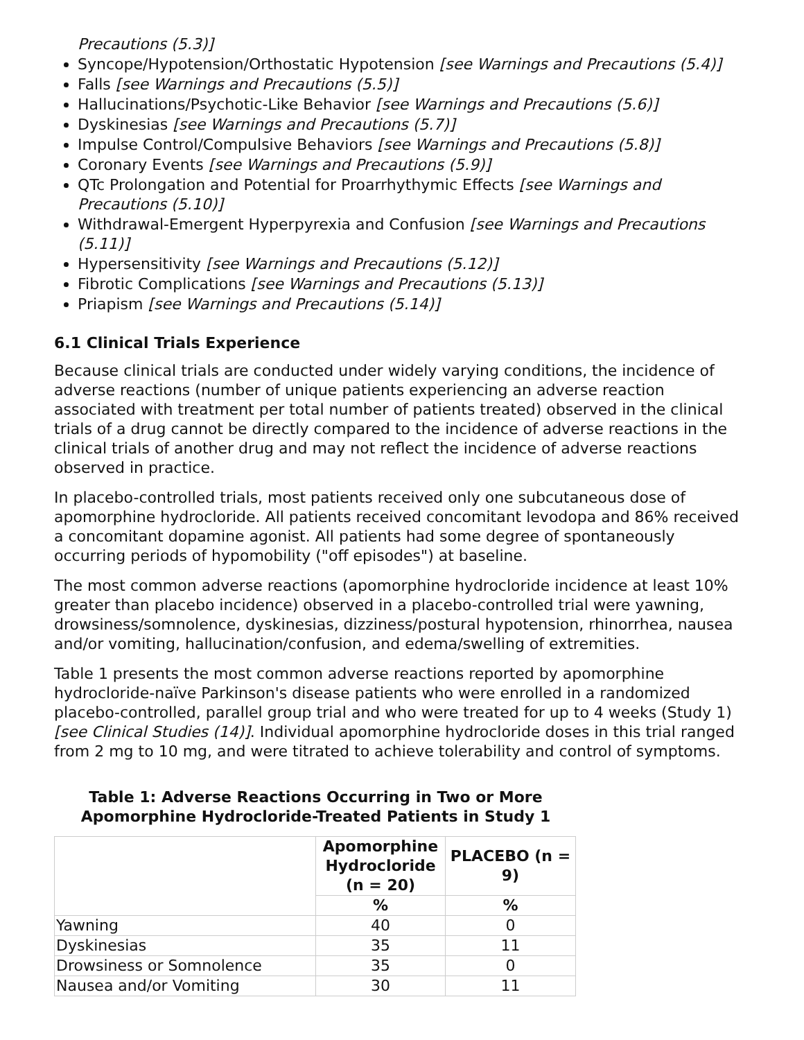Precautions (5.3)]
Syncope/Hypotension/Orthostatic Hypotension [see Warnings and Precautions (5.4)]
Falls [see Warnings and Precautions (5.5)]
Hallucinations/Psychotic-Like Behavior [see Warnings and Precautions (5.6)]
Dyskinesias [see Warnings and Precautions (5.7)]
Impulse Control/Compulsive Behaviors [see Warnings and Precautions (5.8)]
Coronary Events [see Warnings and Precautions (5.9)]
QTc Prolongation and Potential for Proarrhythymic Effects [see Warnings and Precautions (5.10)]
Withdrawal-Emergent Hyperpyrexia and Confusion [see Warnings and Precautions (5.11)]
Hypersensitivity [see Warnings and Precautions (5.12)]
Fibrotic Complications [see Warnings and Precautions (5.13)]
Priapism [see Warnings and Precautions (5.14)]
6.1 Clinical Trials Experience
Because clinical trials are conducted under widely varying conditions, the incidence of adverse reactions (number of unique patients experiencing an adverse reaction associated with treatment per total number of patients treated) observed in the clinical trials of a drug cannot be directly compared to the incidence of adverse reactions in the clinical trials of another drug and may not reflect the incidence of adverse reactions observed in practice.
In placebo-controlled trials, most patients received only one subcutaneous dose of apomorphine hydrocloride. All patients received concomitant levodopa and 86% received a concomitant dopamine agonist. All patients had some degree of spontaneously occurring periods of hypomobility ("off episodes") at baseline.
The most common adverse reactions (apomorphine hydrocloride incidence at least 10% greater than placebo incidence) observed in a placebo-controlled trial were yawning, drowsiness/somnolence, dyskinesias, dizziness/postural hypotension, rhinorrhea, nausea and/or vomiting, hallucination/confusion, and edema/swelling of extremities.
Table 1 presents the most common adverse reactions reported by apomorphine hydrocloride-naïve Parkinson's disease patients who were enrolled in a randomized placebo-controlled, parallel group trial and who were treated for up to 4 weeks (Study 1) [see Clinical Studies (14)]. Individual apomorphine hydrocloride doses in this trial ranged from 2 mg to 10 mg, and were titrated to achieve tolerability and control of symptoms.
Table 1: Adverse Reactions Occurring in Two or More Apomorphine Hydrocloride-Treated Patients in Study 1
| | Apomorphine Hydrocloride (n = 20) | PLACEBO (n = 9) |
| --- | --- | --- |
| | % | % |
| Yawning | 40 | 0 |
| Dyskinesias | 35 | 11 |
| Drowsiness or Somnolence | 35 | 0 |
| Nausea and/or Vomiting | 30 | 11 |